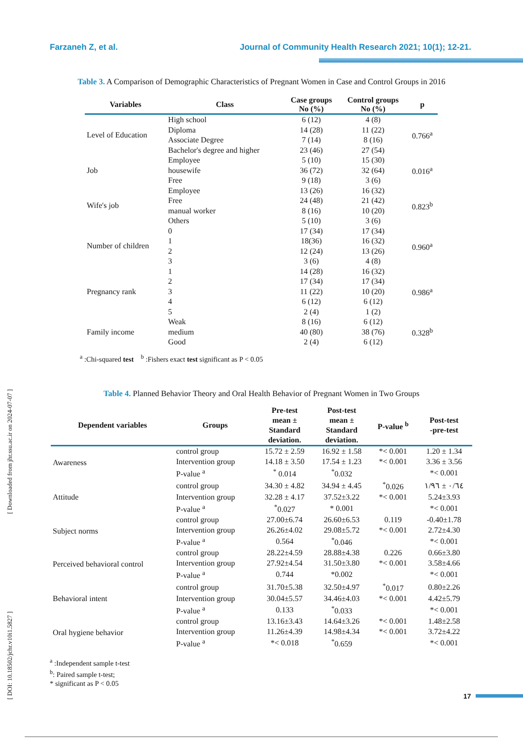Farzaneh Z, et al. Journal of Community Health Research 2021; 10(1); 12-21.
Table 3. A Comparison of Demographic Characteristics of Pregnant Women in Case and Control Groups in 2016
| Variables | Class | Case groups No (%) | Control groups No (%) | p |
| --- | --- | --- | --- | --- |
| Level of Education | High school | 6 (12) | 4 (8) | 0.766<sup>a</sup> |
| | Diploma | 14 (28) | 11 (22) | |
| | Associate Degree | 7 (14) | 8 (16) | |
| | Bachelor's degree and higher | 23 (46) | 27 (54) | |
| Job | Employee | 5 (10) | 15 (30) | 0.016<sup>a</sup> |
| | housewife | 36 (72) | 32 (64) | |
| | Free | 9 (18) | 3 (6) | |
| Wife's job | Employee | 13 (26) | 16 (32) | 0.823<sup>b</sup> |
| | Free | 24 (48) | 21 (42) | |
| | manual worker | 8 (16) | 10 (20) | |
| | Others | 5 (10) | 3 (6) | |
| Number of children | 0 | 17 (34) | 17 (34) | 0.960<sup>a</sup> |
| | 1 | 18(36) | 16 (32) | |
| | 2 | 12 (24) | 13 (26) | |
| | 3 | 3 (6) | 4 (8) | |
| Pregnancy rank | 1 | 14 (28) | 16 (32) | 0.986<sup>a</sup> |
| | 2 | 17 (34) | 17 (34) | |
| | 3 | 11 (22) | 10 (20) | |
| | 4 | 6 (12) | 6 (12) | |
| | 5 | 2 (4) | 1 (2) | |
| Family income | Weak | 8 (16) | 6 (12) | 0.328<sup>b</sup> |
| | medium | 40 (80) | 38 (76) | |
| | Good | 2 (4) | 6 (12) | |
<sup>a</sup> :Chi-squared test <sup>b</sup> :Fishers exact test significant as P < 0.05
Table 4. Planned Behavior Theory and Oral Health Behavior of Pregnant Women in Two Groups
| Dependent variables | Groups | Pre-test mean ± Standard deviation. | Post-test mean ± Standard deviation. | P-value <sup>b</sup> | Post-test -pre-test |
| --- | --- | --- | --- | --- | --- |
| Awareness | control group | 15.72 ± 2.59 | 16.92 ± 1.58 | *< 0.001 | 1.20 ± 1.34 |
| | Intervention group | 14.18 ± 3.50 | 17.54 ± 1.23 | *< 0.001 | 3.36 ± 3.56 |
| | P-value <sup>a</sup> | <sup>*</sup> 0.014 | <sup>*</sup> 0.032 | | *< 0.001 |
| Attitude | control group | 34.30 ± 4.82 | 34.94 ± 4.45 | <sup>*</sup> 0.026 | ٠/٦٤ ± ١/٩٦ |
| | Intervention group | 32.28 ± 4.17 | 37.52±3.22 | *< 0.001 | 5.24±3.93 |
| | P-value <sup>a</sup> | <sup>*</sup> 0.027 | * 0.001 | | *< 0.001 |
| Subject norms | control group | 27.00±6.74 | 26.60±6.53 | 0.119 | -0.40±1.78 |
| | Intervention group | 26.26±4.02 | 29.08±5.72 | *< 0.001 | 2.72±4.30 |
| | P-value <sup>a</sup> | 0.564 | <sup>*</sup> 0.046 | | *< 0.001 |
| Perceived behavioral control | control group | 28.22±4.59 | 28.88±4.38 | 0.226 | 0.66±3.80 |
| | Intervention group | 27.92±4.54 | 31.50±3.80 | *< 0.001 | 3.58±4.66 |
| | P-value <sup>a</sup> | 0.744 | *0.002 | | *< 0.001 |
| Behavioral intent | control group | 31.70±5.38 | 32.50±4.97 | <sup>*</sup> 0.017 | 0.80±2.26 |
| | Intervention group | 30.04±5.57 | 34.46±4.03 | *< 0.001 | 4.42±5.79 |
| | P-value <sup>a</sup> | 0.133 | <sup>*</sup> 0.033 | | *< 0.001 |
| Oral hygiene behavior | control group | 13.16±3.43 | 14.64±3.26 | *< 0.001 | 1.48±2.58 |
| | Intervention group | 11.26±4.39 | 14.98±4.34 | *< 0.001 | 3.72±4.22 |
| | P-value <sup>a</sup> | *< 0.018 | <sup>*</sup> 0.659 | | *< 0.001 |
<sup>a</sup> :Independent sample t-test
<sup>b</sup>: Paired sample t-test;
* significant as P < 0.05
[ DOI: 10.18502/jchr.v10i1.5827 ] [ Downloaded from jhr.ssu.ac.ir on 2024-07-07 ]
17